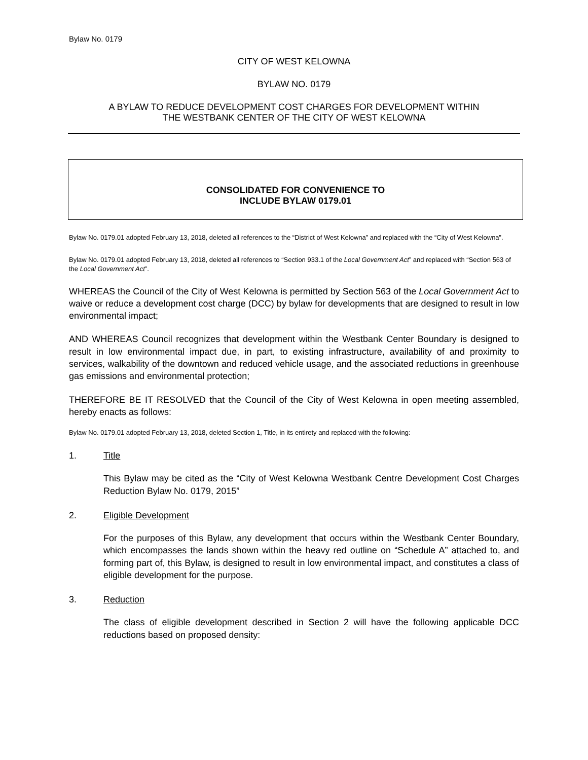Bylaw No. 0179
CITY OF WEST KELOWNA
BYLAW NO. 0179
A BYLAW TO REDUCE DEVELOPMENT COST CHARGES FOR DEVELOPMENT WITHIN
THE WESTBANK CENTER OF THE CITY OF WEST KELOWNA
CONSOLIDATED FOR CONVENIENCE TO
INCLUDE BYLAW 0179.01
Bylaw No. 0179.01 adopted February 13, 2018, deleted all references to the “District of West Kelowna” and replaced with the “City of West Kelowna”.
Bylaw No. 0179.01 adopted February 13, 2018, deleted all references to “Section 933.1 of the Local Government Act” and replaced with “Section 563 of the Local Government Act”.
WHEREAS the Council of the City of West Kelowna is permitted by Section 563 of the Local Government Act to waive or reduce a development cost charge (DCC) by bylaw for developments that are designed to result in low environmental impact;
AND WHEREAS Council recognizes that development within the Westbank Center Boundary is designed to result in low environmental impact due, in part, to existing infrastructure, availability of and proximity to services, walkability of the downtown and reduced vehicle usage, and the associated reductions in greenhouse gas emissions and environmental protection;
THEREFORE BE IT RESOLVED that the Council of the City of West Kelowna in open meeting assembled, hereby enacts as follows:
Bylaw No. 0179.01 adopted February 13, 2018, deleted Section 1, Title, in its entirety and replaced with the following:
1. Title
This Bylaw may be cited as the “City of West Kelowna Westbank Centre Development Cost Charges Reduction Bylaw No. 0179, 2015”
2. Eligible Development
For the purposes of this Bylaw, any development that occurs within the Westbank Center Boundary, which encompasses the lands shown within the heavy red outline on “Schedule A” attached to, and forming part of, this Bylaw, is designed to result in low environmental impact, and constitutes a class of eligible development for the purpose.
3. Reduction
The class of eligible development described in Section 2 will have the following applicable DCC reductions based on proposed density: